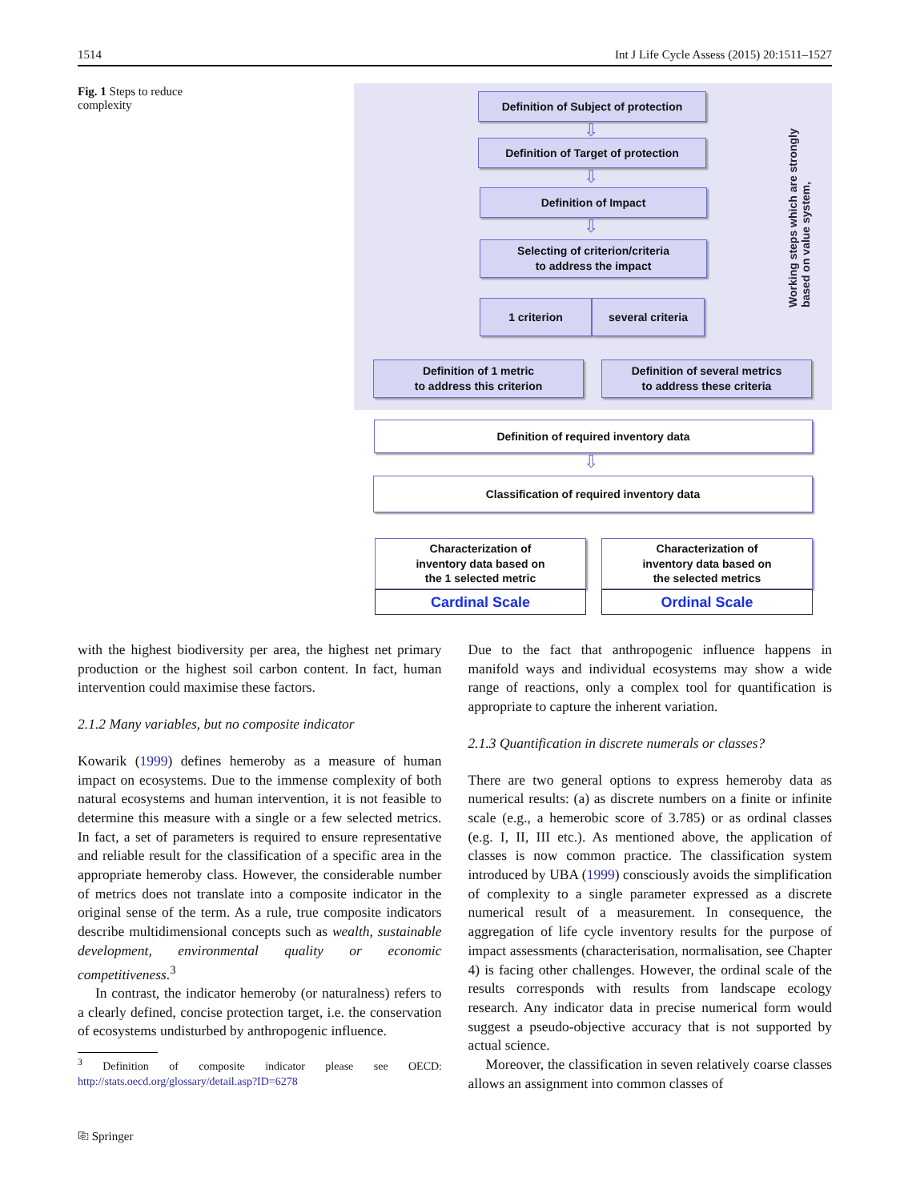1514 Int J Life Cycle Assess (2015) 20:1511–1527
Fig. 1 Steps to reduce complexity
Definition of Subject of protection
⇩
Definition of Target of protection
⇩
Definition of Impact
⇩
Selecting of criterion/criteria
to address the impact
1 criterion several criteria
Definition of 1 metric
to address this criterion
Definition of several metrics
to address these criteria
Working steps which are strongly based on value system,
Definition of required inventory data
⇩
Classification of required inventory data
Characterization of
inventory data based on
the 1 selected metric
Characterization of
inventory data based on
the selected metrics
Cardinal Scale Ordinal Scale
with the highest biodiversity per area, the highest net primary production or the highest soil carbon content. In fact, human intervention could maximise these factors.
2.1.2 Many variables, but no composite indicator
Kowarik (1999) defines hemeroby as a measure of human impact on ecosystems. Due to the immense complexity of both natural ecosystems and human intervention, it is not feasible to determine this measure with a single or a few selected metrics. In fact, a set of parameters is required to ensure representative and reliable result for the classification of a specific area in the appropriate hemeroby class. However, the considerable number of metrics does not translate into a composite indicator in the original sense of the term. As a rule, true composite indicators describe multidimensional concepts such as wealth, sustainable development, environmental quality or economic competitiveness.<sup>3</sup>
In contrast, the indicator hemeroby (or naturalness) refers to a clearly defined, concise protection target, i.e. the conservation of ecosystems undisturbed by anthropogenic influence.
<sup>3</sup> Definition of composite indicator please see OECD: http://stats.oecd.org/glossary/detail.asp?ID=6278
Due to the fact that anthropogenic influence happens in manifold ways and individual ecosystems may show a wide range of reactions, only a complex tool for quantification is appropriate to capture the inherent variation.
2.1.3 Quantification in discrete numerals or classes?
There are two general options to express hemeroby data as numerical results: (a) as discrete numbers on a finite or infinite scale (e.g., a hemerobic score of 3.785) or as ordinal classes (e.g. I, II, III etc.). As mentioned above, the application of classes is now common practice. The classification system introduced by UBA (1999) consciously avoids the simplification of complexity to a single parameter expressed as a discrete numerical result of a measurement. In consequence, the aggregation of life cycle inventory results for the purpose of impact assessments (characterisation, normalisation, see Chapter 4) is facing other challenges. However, the ordinal scale of the results corresponds with results from landscape ecology research. Any indicator data in precise numerical form would suggest a pseudo-objective accuracy that is not supported by actual science.
Moreover, the classification in seven relatively coarse classes allows an assignment into common classes of
⎘ Springer